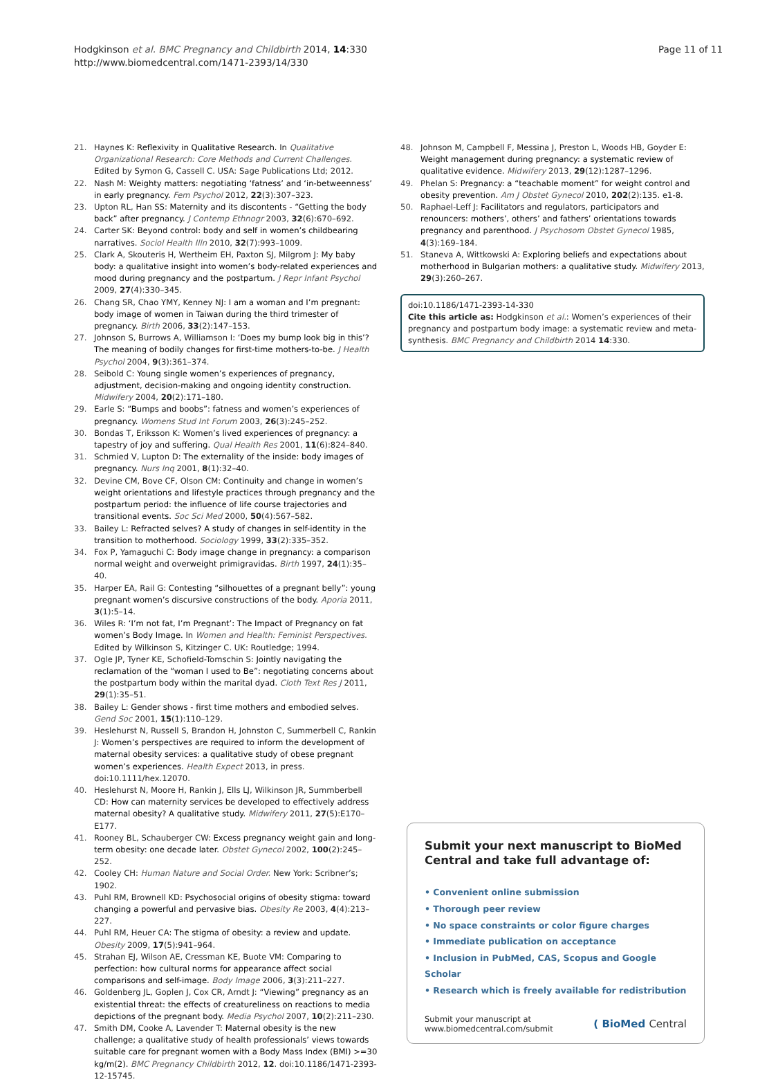Hodgkinson et al. BMC Pregnancy and Childbirth 2014, 14:330
http://www.biomedcentral.com/1471-2393/14/330
Page 11 of 11
21. Haynes K: Reflexivity in Qualitative Research. In Qualitative Organizational Research: Core Methods and Current Challenges. Edited by Symon G, Cassell C. USA: Sage Publications Ltd; 2012.
22. Nash M: Weighty matters: negotiating ‘fatness’ and ‘in-betweenness’ in early pregnancy. Fem Psychol 2012, 22(3):307–323.
23. Upton RL, Han SS: Maternity and its discontents - “Getting the body back” after pregnancy. J Contemp Ethnogr 2003, 32(6):670–692.
24. Carter SK: Beyond control: body and self in women’s childbearing narratives. Sociol Health Illn 2010, 32(7):993–1009.
25. Clark A, Skouteris H, Wertheim EH, Paxton SJ, Milgrom J: My baby body: a qualitative insight into women’s body-related experiences and mood during pregnancy and the postpartum. J Repr Infant Psychol 2009, 27(4):330–345.
26. Chang SR, Chao YMY, Kenney NJ: I am a woman and I’m pregnant: body image of women in Taiwan during the third trimester of pregnancy. Birth 2006, 33(2):147–153.
27. Johnson S, Burrows A, Williamson I: ‘Does my bump look big in this’? The meaning of bodily changes for first-time mothers-to-be. J Health Psychol 2004, 9(3):361–374.
28. Seibold C: Young single women’s experiences of pregnancy, adjustment, decision-making and ongoing identity construction. Midwifery 2004, 20(2):171–180.
29. Earle S: “Bumps and boobs”: fatness and women’s experiences of pregnancy. Womens Stud Int Forum 2003, 26(3):245–252.
30. Bondas T, Eriksson K: Women’s lived experiences of pregnancy: a tapestry of joy and suffering. Qual Health Res 2001, 11(6):824–840.
31. Schmied V, Lupton D: The externality of the inside: body images of pregnancy. Nurs Inq 2001, 8(1):32–40.
32. Devine CM, Bove CF, Olson CM: Continuity and change in women’s weight orientations and lifestyle practices through pregnancy and the postpartum period: the influence of life course trajectories and transitional events. Soc Sci Med 2000, 50(4):567–582.
33. Bailey L: Refracted selves? A study of changes in self-identity in the transition to motherhood. Sociology 1999, 33(2):335–352.
34. Fox P, Yamaguchi C: Body image change in pregnancy: a comparison normal weight and overweight primigravidas. Birth 1997, 24(1):35–40.
35. Harper EA, Rail G: Contesting “silhouettes of a pregnant belly”: young pregnant women’s discursive constructions of the body. Aporia 2011, 3(1):5–14.
36. Wiles R: ‘I’m not fat, I’m Pregnant’: The Impact of Pregnancy on fat women’s Body Image. In Women and Health: Feminist Perspectives. Edited by Wilkinson S, Kitzinger C. UK: Routledge; 1994.
37. Ogle JP, Tyner KE, Schofield-Tomschin S: Jointly navigating the reclamation of the “woman I used to Be”: negotiating concerns about the postpartum body within the marital dyad. Cloth Text Res J 2011, 29(1):35–51.
38. Bailey L: Gender shows - first time mothers and embodied selves. Gend Soc 2001, 15(1):110–129.
39. Heslehurst N, Russell S, Brandon H, Johnston C, Summerbell C, Rankin J: Women’s perspectives are required to inform the development of maternal obesity services: a qualitative study of obese pregnant women’s experiences. Health Expect 2013, in press. doi:10.1111/hex.12070.
40. Heslehurst N, Moore H, Rankin J, Ells LJ, Wilkinson JR, Summberbell CD: How can maternity services be developed to effectively address maternal obesity? A qualitative study. Midwifery 2011, 27(5):E170–E177.
41. Rooney BL, Schauberger CW: Excess pregnancy weight gain and long-term obesity: one decade later. Obstet Gynecol 2002, 100(2):245–252.
42. Cooley CH: Human Nature and Social Order. New York: Scribner’s; 1902.
43. Puhl RM, Brownell KD: Psychosocial origins of obesity stigma: toward changing a powerful and pervasive bias. Obesity Re 2003, 4(4):213–227.
44. Puhl RM, Heuer CA: The stigma of obesity: a review and update. Obesity 2009, 17(5):941–964.
45. Strahan EJ, Wilson AE, Cressman KE, Buote VM: Comparing to perfection: how cultural norms for appearance affect social comparisons and self-image. Body Image 2006, 3(3):211–227.
46. Goldenberg JL, Goplen J, Cox CR, Arndt J: “Viewing” pregnancy as an existential threat: the effects of creatureliness on reactions to media depictions of the pregnant body. Media Psychol 2007, 10(2):211–230.
47. Smith DM, Cooke A, Lavender T: Maternal obesity is the new challenge; a qualitative study of health professionals’ views towards suitable care for pregnant women with a Body Mass Index (BMI) >=30 kg/m(2). BMC Pregnancy Childbirth 2012, 12. doi:10.1186/1471-2393-12-15745.
48. Johnson M, Campbell F, Messina J, Preston L, Woods HB, Goyder E: Weight management during pregnancy: a systematic review of qualitative evidence. Midwifery 2013, 29(12):1287–1296.
49. Phelan S: Pregnancy: a “teachable moment” for weight control and obesity prevention. Am J Obstet Gynecol 2010, 202(2):135. e1-8.
50. Raphael-Leff J: Facilitators and regulators, participators and renouncers: mothers’, others’ and fathers’ orientations towards pregnancy and parenthood. J Psychosom Obstet Gynecol 1985, 4(3):169–184.
51. Staneva A, Wittkowski A: Exploring beliefs and expectations about motherhood in Bulgarian mothers: a qualitative study. Midwifery 2013, 29(3):260–267.
doi:10.1186/1471-2393-14-330
Cite this article as: Hodgkinson et al.: Women’s experiences of their pregnancy and postpartum body image: a systematic review and meta-synthesis. BMC Pregnancy and Childbirth 2014 14:330.
Submit your next manuscript to BioMed Central and take full advantage of:
• Convenient online submission
• Thorough peer review
• No space constraints or color figure charges
• Immediate publication on acceptance
• Inclusion in PubMed, CAS, Scopus and Google Scholar
• Research which is freely available for redistribution
Submit your manuscript at
www.biomedcentral.com/submit
( BioMed Central